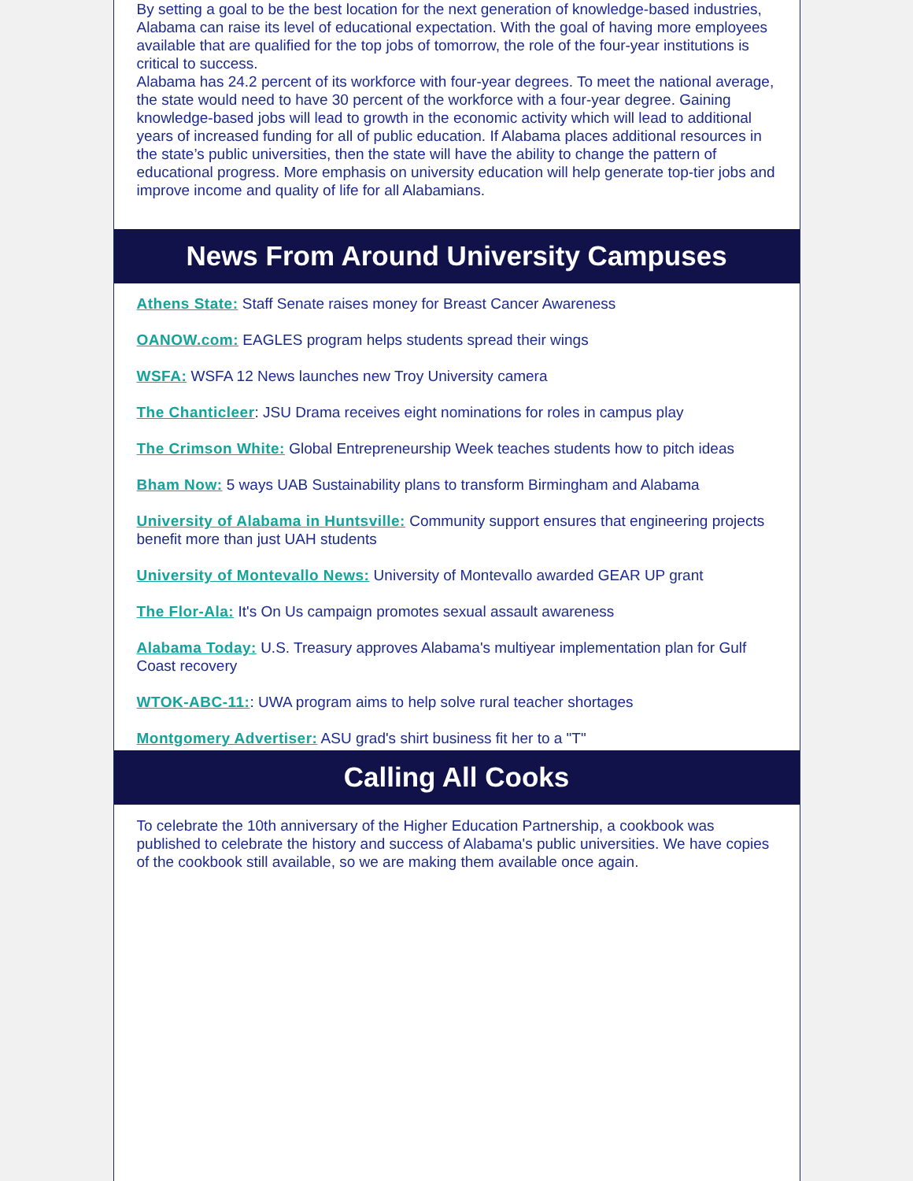By setting a goal to be the best location for the next generation of knowledge-based industries, Alabama can raise its level of educational expectation. With the goal of having more employees available that are qualified for the top jobs of tomorrow, the role of the four-year institutions is critical to success.
Alabama has 24.2 percent of its workforce with four-year degrees. To meet the national average, the state would need to have 30 percent of the workforce with a four-year degree. Gaining knowledge-based jobs will lead to growth in the economic activity which will lead to additional years of increased funding for all of public education. If Alabama places additional resources in the state’s public universities, then the state will have the ability to change the pattern of educational progress. More emphasis on university education will help generate top-tier jobs and improve income and quality of life for all Alabamians.
News From Around University Campuses
Athens State: Staff Senate raises money for Breast Cancer Awareness
OANOW.com: EAGLES program helps students spread their wings
WSFA: WSFA 12 News launches new Troy University camera
The Chanticleer: JSU Drama receives eight nominations for roles in campus play
The Crimson White: Global Entrepreneurship Week teaches students how to pitch ideas
Bham Now: 5 ways UAB Sustainability plans to transform Birmingham and Alabama
University of Alabama in Huntsville: Community support ensures that engineering projects benefit more than just UAH students
University of Montevallo News: University of Montevallo awarded GEAR UP grant
The Flor-Ala: It's On Us campaign promotes sexual assault awareness
Alabama Today: U.S. Treasury approves Alabama's multiyear implementation plan for Gulf Coast recovery
WTOK-ABC-11:: UWA program aims to help solve rural teacher shortages
Montgomery Advertiser: ASU grad's shirt business fit her to a "T"
Calling All Cooks
To celebrate the 10th anniversary of the Higher Education Partnership, a cookbook was published to celebrate the history and success of Alabama's public universities. We have copies of the cookbook still available, so we are making them available once again.